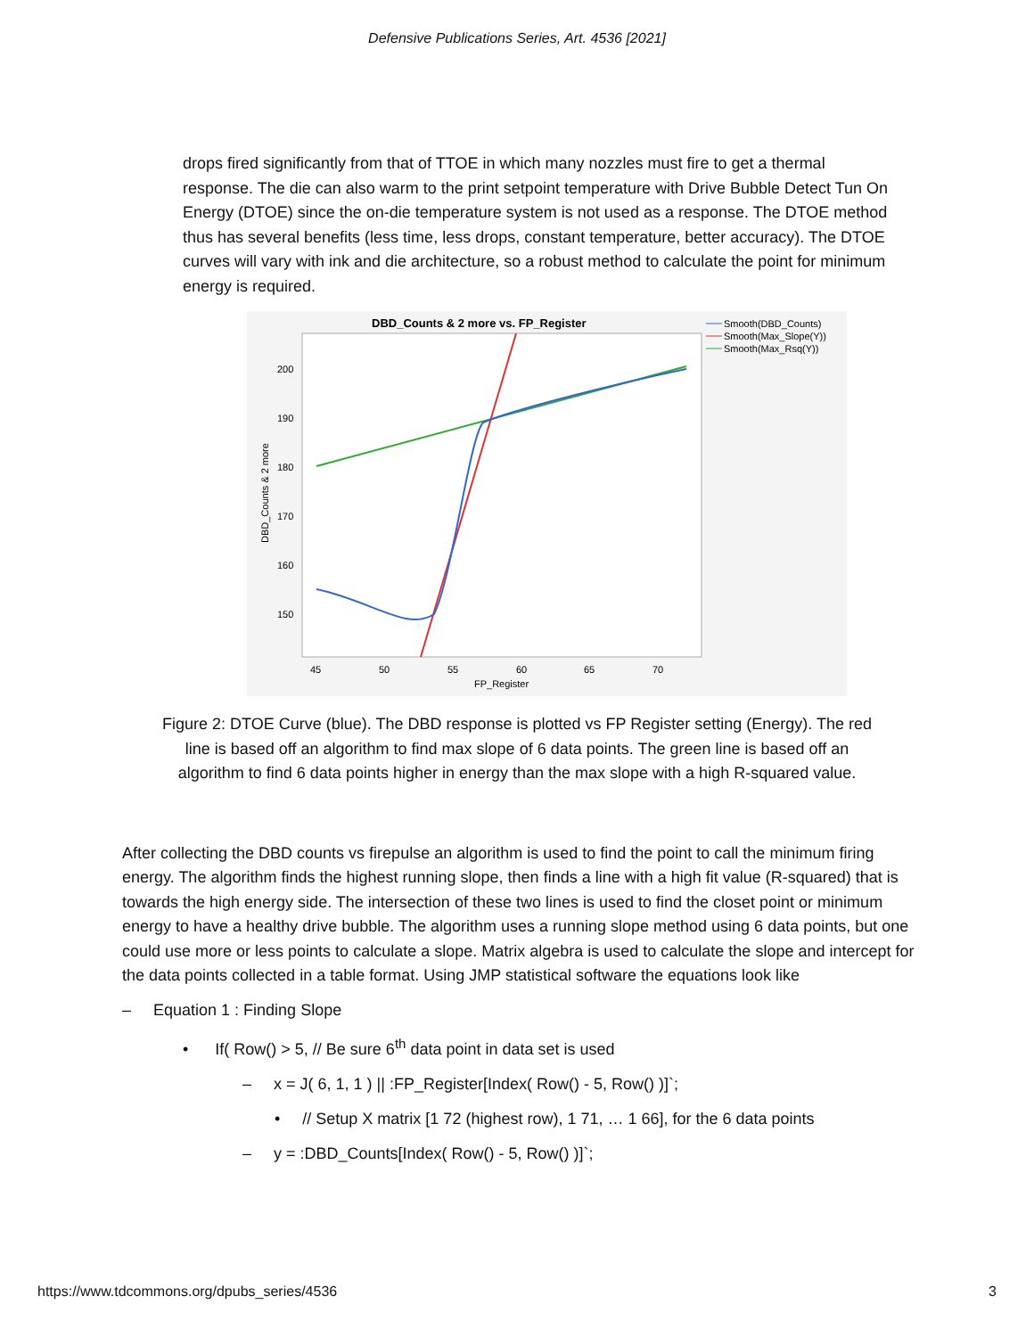Defensive Publications Series, Art. 4536 [2021]
drops fired significantly from that of TTOE in which many nozzles must fire to get a thermal response. The die can also warm to the print setpoint temperature with Drive Bubble Detect Tun On Energy (DTOE) since the on-die temperature system is not used as a response. The DTOE method thus has several benefits (less time, less drops, constant temperature, better accuracy). The DTOE curves will vary with ink and die architecture, so a robust method to calculate the point for minimum energy is required.
DBD_Counts & 2 more vs. FP_Register
Smooth(DBD_Counts)
Smooth(Max_Slope(Y))
Smooth(Max_Rsq(Y))
200
190
180
170
160
150
45
50
55
60
65
70
FP_Register
DBD_Counts & 2 more
Figure 2: DTOE Curve (blue). The DBD response is plotted vs FP Register setting (Energy). The red line is based off an algorithm to find max slope of 6 data points. The green line is based off an algorithm to find 6 data points higher in energy than the max slope with a high R-squared value.
After collecting the DBD counts vs firepulse an algorithm is used to find the point to call the minimum firing energy. The algorithm finds the highest running slope, then finds a line with a high fit value (R-squared) that is towards the high energy side. The intersection of these two lines is used to find the closet point or minimum energy to have a healthy drive bubble. The algorithm uses a running slope method using 6 data points, but one could use more or less points to calculate a slope. Matrix algebra is used to calculate the slope and intercept for the data points collected in a table format. Using JMP statistical software the equations look like
– Equation 1 : Finding Slope
• If( Row() > 5, // Be sure 6<sup>th</sup> data point in data set is used
– x = J( 6, 1, 1 ) || :FP_Register[Index( Row() - 5, Row() )]`;
• // Setup X matrix [1 72 (highest row), 1 71, … 1 66], for the 6 data points
– y = :DBD_Counts[Index( Row() - 5, Row() )]`;
https://www.tdcommons.org/dpubs_series/4536 3